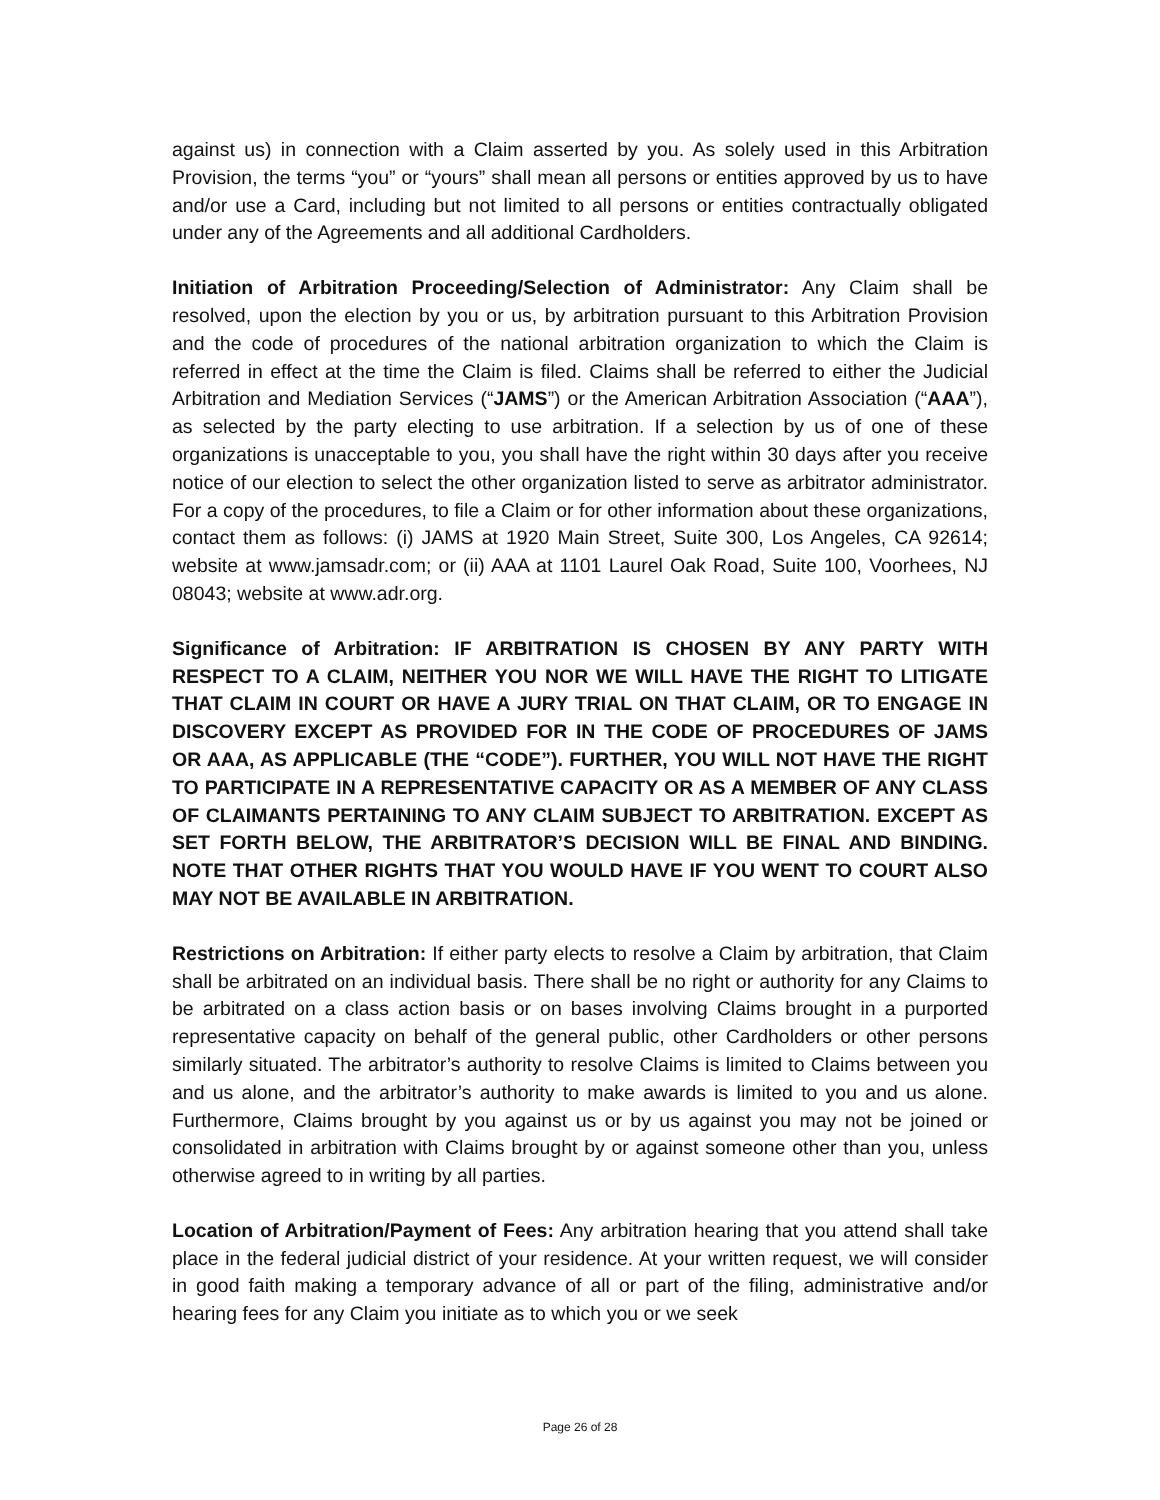against us) in connection with a Claim asserted by you. As solely used in this Arbitration Provision, the terms “you” or “yours” shall mean all persons or entities approved by us to have and/or use a Card, including but not limited to all persons or entities contractually obligated under any of the Agreements and all additional Cardholders.
Initiation of Arbitration Proceeding/Selection of Administrator: Any Claim shall be resolved, upon the election by you or us, by arbitration pursuant to this Arbitration Provision and the code of procedures of the national arbitration organization to which the Claim is referred in effect at the time the Claim is filed. Claims shall be referred to either the Judicial Arbitration and Mediation Services (“JAMS”) or the American Arbitration Association (“AAA”), as selected by the party electing to use arbitration. If a selection by us of one of these organizations is unacceptable to you, you shall have the right within 30 days after you receive notice of our election to select the other organization listed to serve as arbitrator administrator. For a copy of the procedures, to file a Claim or for other information about these organizations, contact them as follows: (i) JAMS at 1920 Main Street, Suite 300, Los Angeles, CA 92614; website at www.jamsadr.com; or (ii) AAA at 1101 Laurel Oak Road, Suite 100, Voorhees, NJ 08043; website at www.adr.org.
Significance of Arbitration: IF ARBITRATION IS CHOSEN BY ANY PARTY WITH RESPECT TO A CLAIM, NEITHER YOU NOR WE WILL HAVE THE RIGHT TO LITIGATE THAT CLAIM IN COURT OR HAVE A JURY TRIAL ON THAT CLAIM, OR TO ENGAGE IN DISCOVERY EXCEPT AS PROVIDED FOR IN THE CODE OF PROCEDURES OF JAMS OR AAA, AS APPLICABLE (THE “CODE”). FURTHER, YOU WILL NOT HAVE THE RIGHT TO PARTICIPATE IN A REPRESENTATIVE CAPACITY OR AS A MEMBER OF ANY CLASS OF CLAIMANTS PERTAINING TO ANY CLAIM SUBJECT TO ARBITRATION. EXCEPT AS SET FORTH BELOW, THE ARBITRATOR’S DECISION WILL BE FINAL AND BINDING. NOTE THAT OTHER RIGHTS THAT YOU WOULD HAVE IF YOU WENT TO COURT ALSO MAY NOT BE AVAILABLE IN ARBITRATION.
Restrictions on Arbitration: If either party elects to resolve a Claim by arbitration, that Claim shall be arbitrated on an individual basis. There shall be no right or authority for any Claims to be arbitrated on a class action basis or on bases involving Claims brought in a purported representative capacity on behalf of the general public, other Cardholders or other persons similarly situated. The arbitrator’s authority to resolve Claims is limited to Claims between you and us alone, and the arbitrator’s authority to make awards is limited to you and us alone. Furthermore, Claims brought by you against us or by us against you may not be joined or consolidated in arbitration with Claims brought by or against someone other than you, unless otherwise agreed to in writing by all parties.
Location of Arbitration/Payment of Fees: Any arbitration hearing that you attend shall take place in the federal judicial district of your residence. At your written request, we will consider in good faith making a temporary advance of all or part of the filing, administrative and/or hearing fees for any Claim you initiate as to which you or we seek
Page 26 of 28